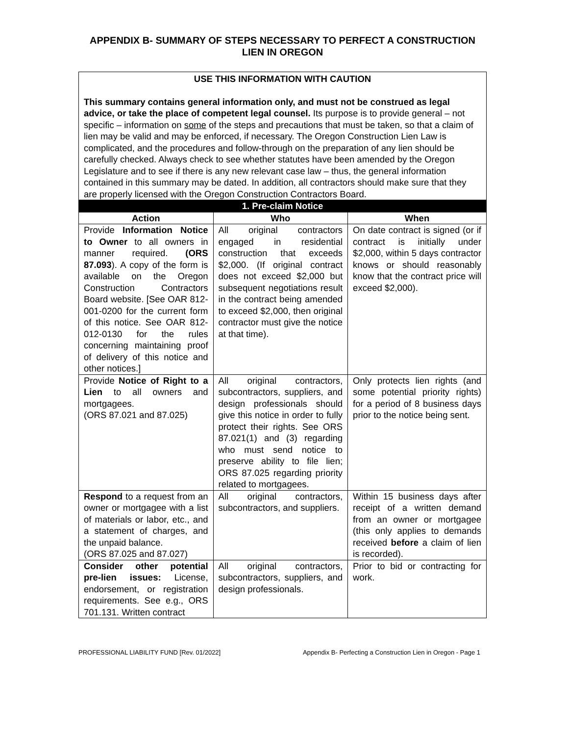APPENDIX B- SUMMARY OF STEPS NECESSARY TO PERFECT A CONSTRUCTION LIEN IN OREGON
| USE THIS INFORMATION WITH CAUTION This summary contains general information only, and must not be construed as legal advice, or take the place of competent legal counsel. Its purpose is to provide general – not specific – information on some of the steps and precautions that must be taken, so that a claim of lien may be valid and may be enforced, if necessary. The Oregon Construction Lien Law is complicated, and the procedures and follow-through on the preparation of any lien should be carefully checked. Always check to see whether statutes have been amended by the Oregon Legislature and to see if there is any new relevant case law – thus, the general information contained in this summary may be dated. In addition, all contractors should make sure that they are properly licensed with the Oregon Construction Contractors Board. | | |
| 1. Pre-claim Notice | | |
| Action | Who | When |
| Provide Information Notice to Owner to all owners in manner required. (ORS 87.093 ). A copy of the form is available on the Oregon Construction Contractors Board website. [See OAR 812-001-0200 for the current form of this notice. See OAR 812-012-0130 for the rules concerning maintaining proof of delivery of this notice and other notices.] | All original contractors engaged in residential construction that exceeds $2,000. (If original contract does not exceed $2,000 but subsequent negotiations result in the contract being amended to exceed $2,000, then original contractor must give the notice at that time). | On date contract is signed (or if contract is initially under $2,000, within 5 days contractor knows or should reasonably know that the contract price will exceed $2,000). |
| Provide Notice of Right to a Lien to all owners and mortgagees. (ORS 87.021 and 87.025) | All original contractors, subcontractors, suppliers, and design professionals should give this notice in order to fully protect their rights. See ORS 87.021(1) and (3) regarding who must send notice to preserve ability to file lien; ORS 87.025 regarding priority related to mortgagees. | Only protects lien rights (and some potential priority rights) for a period of 8 business days prior to the notice being sent. |
| Respond to a request from an owner or mortgagee with a list of materials or labor, etc., and a statement of charges, and the unpaid balance. (ORS 87.025 and 87.027) | All original contractors, subcontractors, and suppliers. | Within 15 business days after receipt of a written demand from an owner or mortgagee (this only applies to demands received before a claim of lien is recorded). |
| Consider other potential pre-lien issues: License, endorsement, or registration requirements. See e.g., ORS 701.131. Written contract | All original contractors, subcontractors, suppliers, and design professionals. | Prior to bid or contracting for work. |
PROFESSIONAL LIABILITY FUND [Rev. 01/2022] Appendix B- Perfecting a Construction Lien in Oregon - Page 1